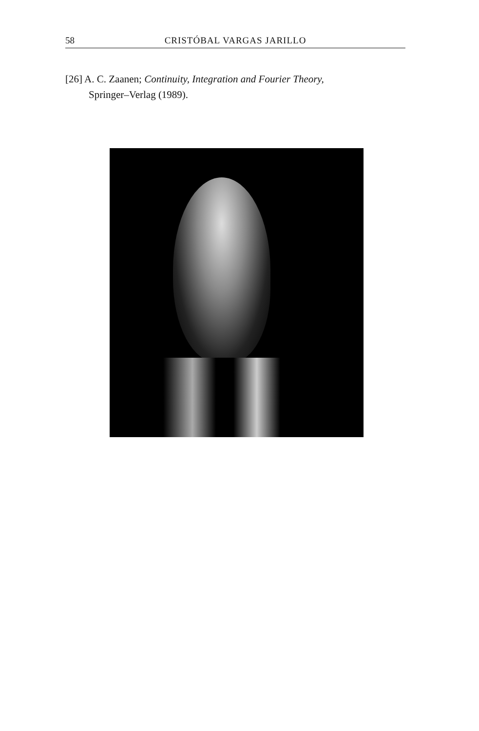58 CRISTÓBAL VARGAS JARILLO
[26] A. C. Zaanen; Continuity, Integration and Fourier Theory,
Springer–Verlag (1989).